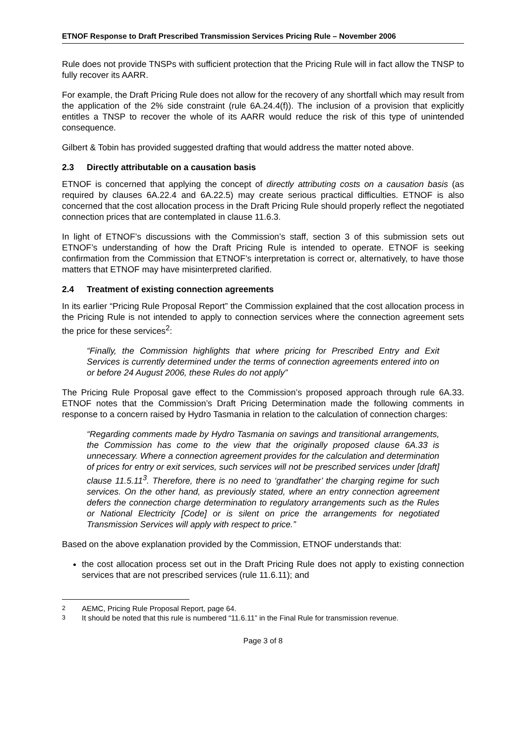ETNOF Response to Draft Prescribed Transmission Services Pricing Rule – November 2006
Rule does not provide TNSPs with sufficient protection that the Pricing Rule will in fact allow the TNSP to fully recover its AARR.
For example, the Draft Pricing Rule does not allow for the recovery of any shortfall which may result from the application of the 2% side constraint (rule 6A.24.4(f)). The inclusion of a provision that explicitly entitles a TNSP to recover the whole of its AARR would reduce the risk of this type of unintended consequence.
Gilbert & Tobin has provided suggested drafting that would address the matter noted above.
2.3 Directly attributable on a causation basis
ETNOF is concerned that applying the concept of directly attributing costs on a causation basis (as required by clauses 6A.22.4 and 6A.22.5) may create serious practical difficulties. ETNOF is also concerned that the cost allocation process in the Draft Pricing Rule should properly reflect the negotiated connection prices that are contemplated in clause 11.6.3.
In light of ETNOF’s discussions with the Commission’s staff, section 3 of this submission sets out ETNOF’s understanding of how the Draft Pricing Rule is intended to operate. ETNOF is seeking confirmation from the Commission that ETNOF’s interpretation is correct or, alternatively, to have those matters that ETNOF may have misinterpreted clarified.
2.4 Treatment of existing connection agreements
In its earlier “Pricing Rule Proposal Report” the Commission explained that the cost allocation process in the Pricing Rule is not intended to apply to connection services where the connection agreement sets the price for these services<sup>2</sup>:
“Finally, the Commission highlights that where pricing for Prescribed Entry and Exit Services is currently determined under the terms of connection agreements entered into on or before 24 August 2006, these Rules do not apply”
The Pricing Rule Proposal gave effect to the Commission’s proposed approach through rule 6A.33. ETNOF notes that the Commission’s Draft Pricing Determination made the following comments in response to a concern raised by Hydro Tasmania in relation to the calculation of connection charges:
“Regarding comments made by Hydro Tasmania on savings and transitional arrangements, the Commission has come to the view that the originally proposed clause 6A.33 is unnecessary. Where a connection agreement provides for the calculation and determination of prices for entry or exit services, such services will not be prescribed services under [draft] clause 11.5.11<sup>3</sup>. Therefore, there is no need to ‘grandfather’ the charging regime for such services. On the other hand, as previously stated, where an entry connection agreement defers the connection charge determination to regulatory arrangements such as the Rules or National Electricity [Code] or is silent on price the arrangements for negotiated Transmission Services will apply with respect to price.”
Based on the above explanation provided by the Commission, ETNOF understands that:
the cost allocation process set out in the Draft Pricing Rule does not apply to existing connection services that are not prescribed services (rule 11.6.11); and
<sup>2</sup> AEMC, Pricing Rule Proposal Report, page 64.
<sup>3</sup> It should be noted that this rule is numbered “11.6.11” in the Final Rule for transmission revenue.
Page 3 of 8